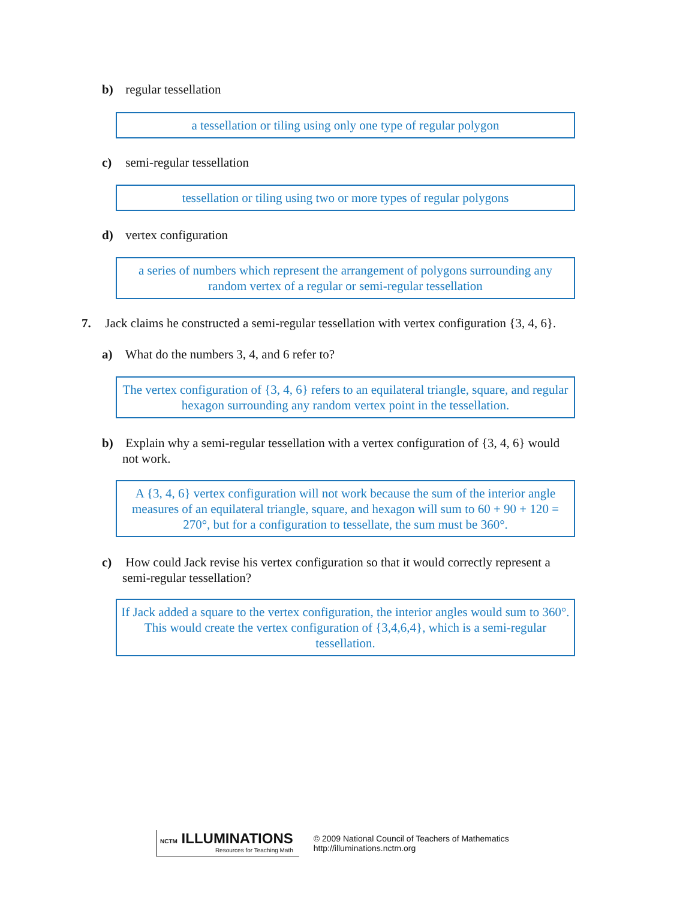b) regular tessellation
a tessellation or tiling using only one type of regular polygon
c) semi-regular tessellation
tessellation or tiling using two or more types of regular polygons
d) vertex configuration
a series of numbers which represent the arrangement of polygons surrounding any random vertex of a regular or semi-regular tessellation
7. Jack claims he constructed a semi-regular tessellation with vertex configuration {3, 4, 6}.
a) What do the numbers 3, 4, and 6 refer to?
The vertex configuration of {3, 4, 6} refers to an equilateral triangle, square, and regular hexagon surrounding any random vertex point in the tessellation.
b) Explain why a semi-regular tessellation with a vertex configuration of {3, 4, 6} would
not work.
A {3, 4, 6} vertex configuration will not work because the sum of the interior angle measures of an equilateral triangle, square, and hexagon will sum to 60 + 90 + 120 = 270°, but for a configuration to tessellate, the sum must be 360°.
c) How could Jack revise his vertex configuration so that it would correctly represent a
semi-regular tessellation?
If Jack added a square to the vertex configuration, the interior angles would sum to 360°. This would create the vertex configuration of {3,4,6,4}, which is a semi-regular tessellation.
NCTM ILLUMINATIONS
Resources for Teaching Math
© 2009 National Council of Teachers of Mathematics
http://illuminations.nctm.org